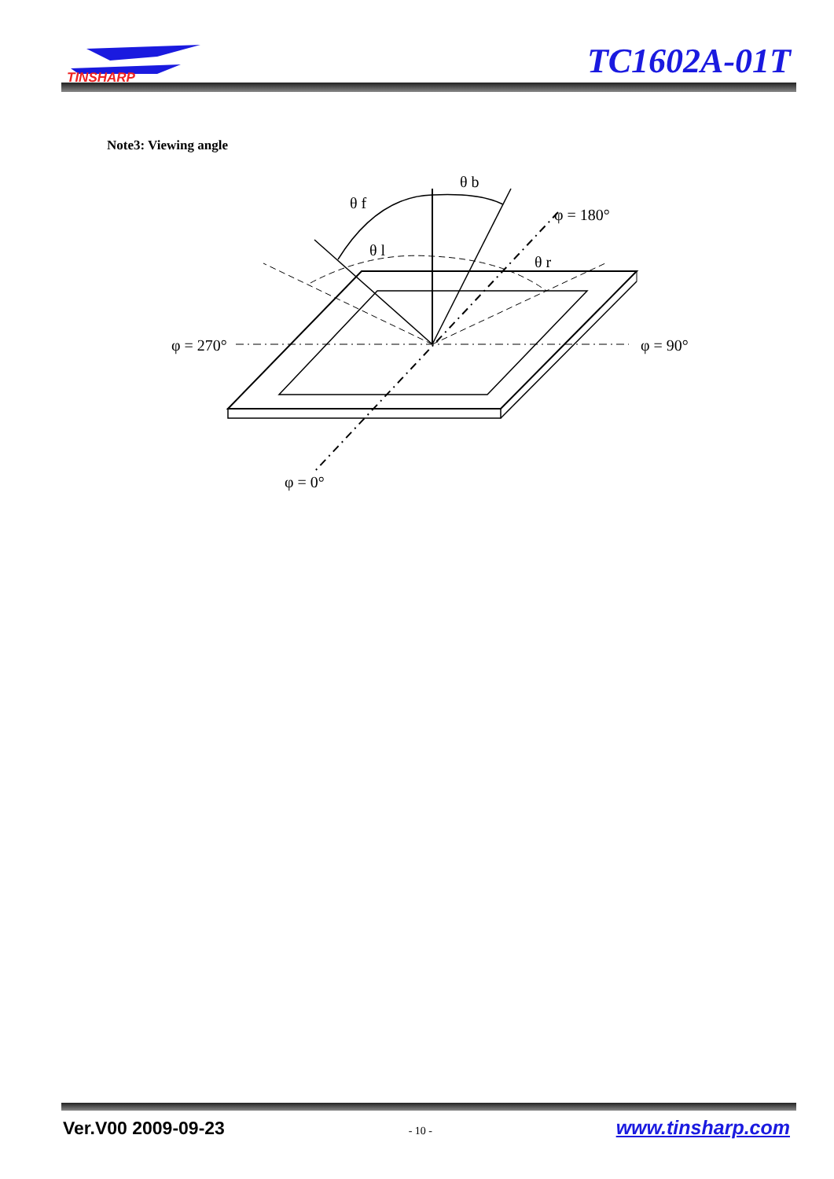TINSHARP
TC1602A-01T
Note3: Viewing angle
θ f
θ b
θ l
θ r
φ = 180°
φ = 270°
φ = 90°
φ = 0°
Ver.V00 2009-09-23 - 10 - www.tinsharp.com